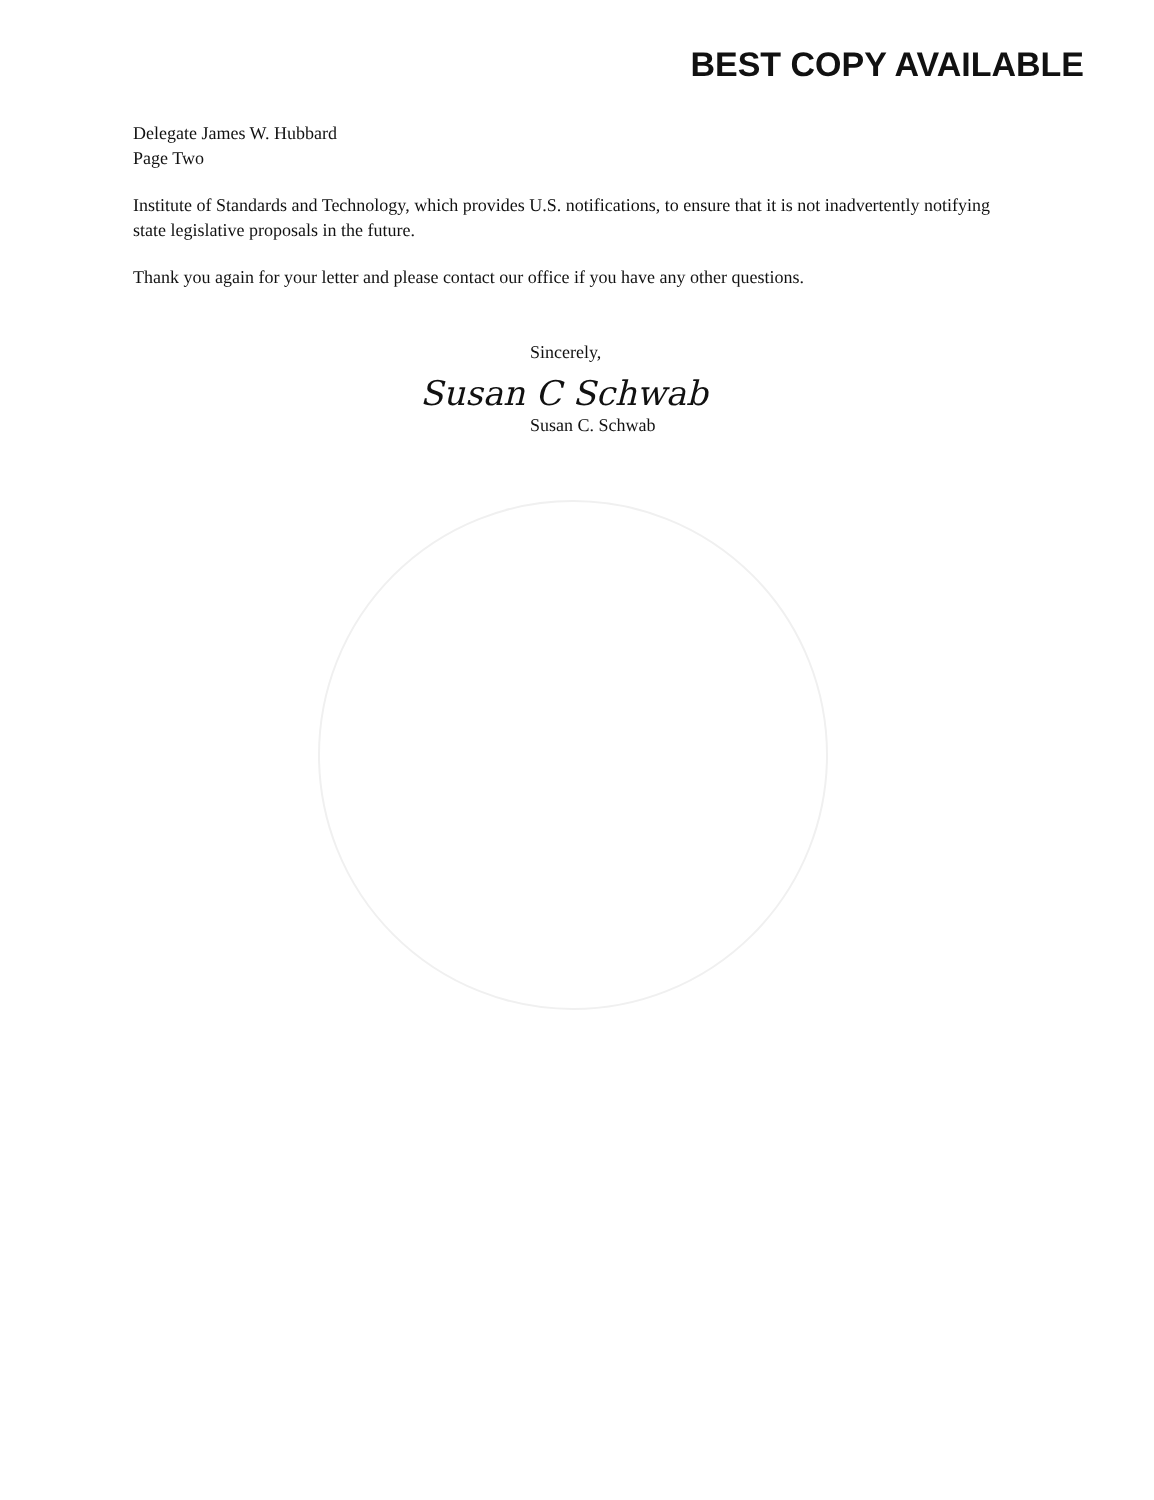BEST COPY AVAILABLE
Delegate James W. Hubbard
Page Two
Institute of Standards and Technology, which provides U.S. notifications, to ensure that it is not inadvertently notifying state legislative proposals in the future.
Thank you again for your letter and please contact our office if you have any other questions.
Sincerely,
Susan C Schwab
Susan C. Schwab